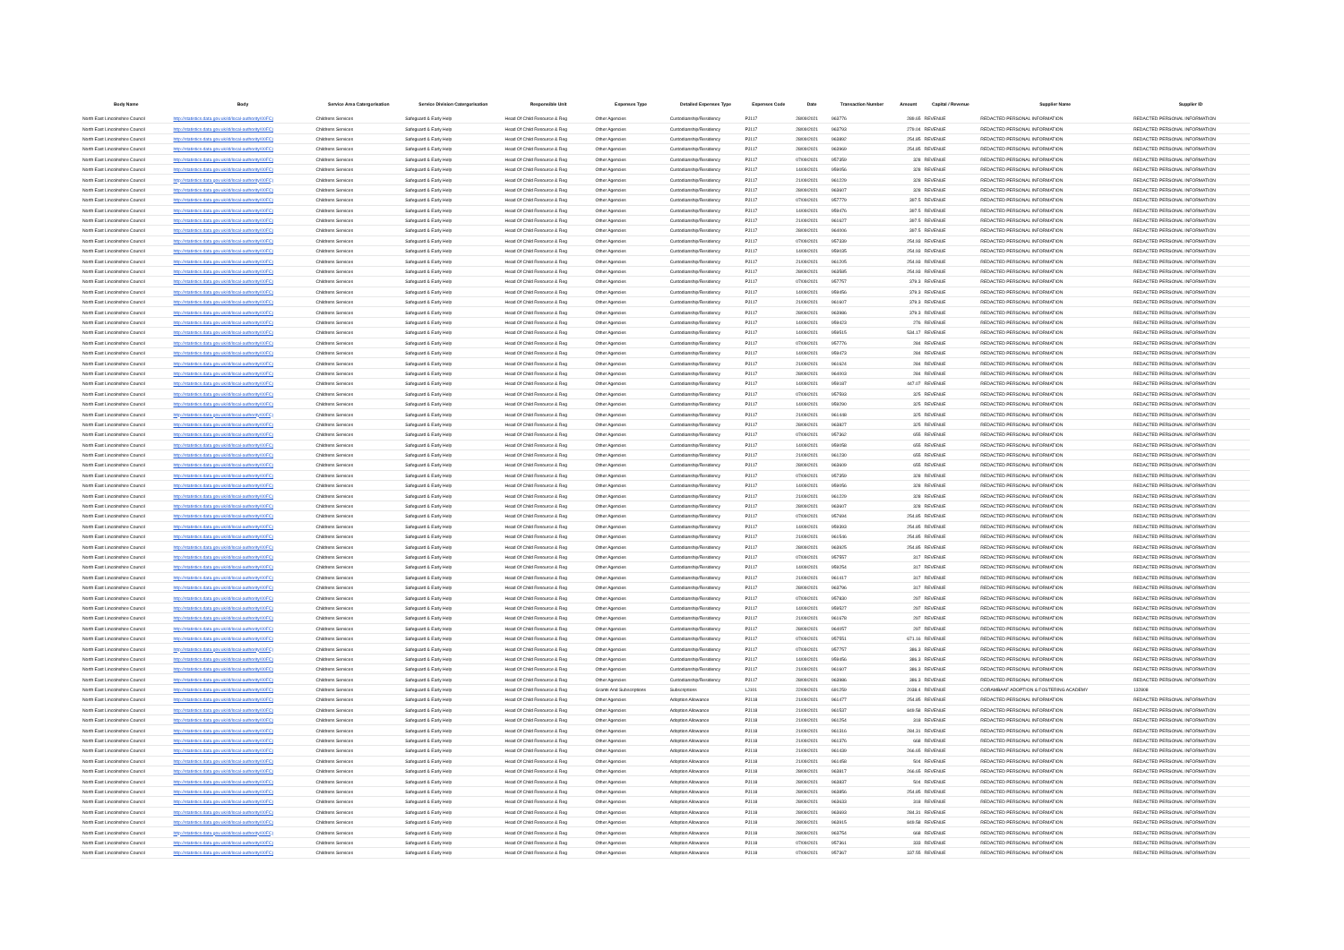| Body Name | Body | Service Area Catergorisation | Service Division Catergorisation | Responsible Unit | Expenses Type | Detailed Expenses Type | Expenses Code | Date | Transaction Number | Amount | Capital / Revenue | Supplier Name | Supplier ID |
| --- | --- | --- | --- | --- | --- | --- | --- | --- | --- | --- | --- | --- | --- |
| North East Lincolnshire Council | http://statistics.data.gov.uk/id/local-authority/00FC) | Childrens Services | Safeguard & Early Help | Head Of Child Resource & Reg | Other Agencies | Custodianship/Residency | PJ117 | 28/09/2021 | 963776 | 289.65 | REVENUE | REDACTED PERSONAL INFORMATION | REDACTED PERSONAL INFORMATION |
| North East Lincolnshire Council | http://statistics.data.gov.uk/id/local-authority/00FC) | Childrens Services | Safeguard & Early Help | Head Of Child Resource & Reg | Other Agencies | Custodianship/Residency | PJ117 | 28/09/2021 | 963793 | 279.04 | REVENUE | REDACTED PERSONAL INFORMATION | REDACTED PERSONAL INFORMATION |
| North East Lincolnshire Council | http://statistics.data.gov.uk/id/local-authority/00FC) | Childrens Services | Safeguard & Early Help | Head Of Child Resource & Reg | Other Agencies | Custodianship/Residency | PJ117 | 28/09/2021 | 963892 | 254.85 | REVENUE | REDACTED PERSONAL INFORMATION | REDACTED PERSONAL INFORMATION |
| North East Lincolnshire Council | http://statistics.data.gov.uk/id/local-authority/00FC) | Childrens Services | Safeguard & Early Help | Head Of Child Resource & Reg | Other Agencies | Custodianship/Residency | PJ117 | 28/09/2021 | 963969 | 254.85 | REVENUE | REDACTED PERSONAL INFORMATION | REDACTED PERSONAL INFORMATION |
| North East Lincolnshire Council | http://statistics.data.gov.uk/id/local-authority/00FC) | Childrens Services | Safeguard & Early Help | Head Of Child Resource & Reg | Other Agencies | Custodianship/Residency | PJ117 | 07/09/2021 | 957359 | 328 | REVENUE | REDACTED PERSONAL INFORMATION | REDACTED PERSONAL INFORMATION |
| North East Lincolnshire Council | http://statistics.data.gov.uk/id/local-authority/00FC) | Childrens Services | Safeguard & Early Help | Head Of Child Resource & Reg | Other Agencies | Custodianship/Residency | PJ117 | 14/09/2021 | 959056 | 328 | REVENUE | REDACTED PERSONAL INFORMATION | REDACTED PERSONAL INFORMATION |
| North East Lincolnshire Council | http://statistics.data.gov.uk/id/local-authority/00FC) | Childrens Services | Safeguard & Early Help | Head Of Child Resource & Reg | Other Agencies | Custodianship/Residency | PJ117 | 21/09/2021 | 961229 | 328 | REVENUE | REDACTED PERSONAL INFORMATION | REDACTED PERSONAL INFORMATION |
| North East Lincolnshire Council | http://statistics.data.gov.uk/id/local-authority/00FC) | Childrens Services | Safeguard & Early Help | Head Of Child Resource & Reg | Other Agencies | Custodianship/Residency | PJ117 | 28/09/2021 | 963607 | 328 | REVENUE | REDACTED PERSONAL INFORMATION | REDACTED PERSONAL INFORMATION |
| North East Lincolnshire Council | http://statistics.data.gov.uk/id/local-authority/00FC) | Childrens Services | Safeguard & Early Help | Head Of Child Resource & Reg | Other Agencies | Custodianship/Residency | PJ117 | 07/09/2021 | 957779 | 397.5 | REVENUE | REDACTED PERSONAL INFORMATION | REDACTED PERSONAL INFORMATION |
| North East Lincolnshire Council | http://statistics.data.gov.uk/id/local-authority/00FC) | Childrens Services | Safeguard & Early Help | Head Of Child Resource & Reg | Other Agencies | Custodianship/Residency | PJ117 | 14/09/2021 | 959476 | 397.5 | REVENUE | REDACTED PERSONAL INFORMATION | REDACTED PERSONAL INFORMATION |
| North East Lincolnshire Council | http://statistics.data.gov.uk/id/local-authority/00FC) | Childrens Services | Safeguard & Early Help | Head Of Child Resource & Reg | Other Agencies | Custodianship/Residency | PJ117 | 21/09/2021 | 961627 | 397.5 | REVENUE | REDACTED PERSONAL INFORMATION | REDACTED PERSONAL INFORMATION |
| North East Lincolnshire Council | http://statistics.data.gov.uk/id/local-authority/00FC) | Childrens Services | Safeguard & Early Help | Head Of Child Resource & Reg | Other Agencies | Custodianship/Residency | PJ117 | 28/09/2021 | 964006 | 397.5 | REVENUE | REDACTED PERSONAL INFORMATION | REDACTED PERSONAL INFORMATION |
| North East Lincolnshire Council | http://statistics.data.gov.uk/id/local-authority/00FC) | Childrens Services | Safeguard & Early Help | Head Of Child Resource & Reg | Other Agencies | Custodianship/Residency | PJ117 | 07/09/2021 | 957339 | 254.93 | REVENUE | REDACTED PERSONAL INFORMATION | REDACTED PERSONAL INFORMATION |
| North East Lincolnshire Council | http://statistics.data.gov.uk/id/local-authority/00FC) | Childrens Services | Safeguard & Early Help | Head Of Child Resource & Reg | Other Agencies | Custodianship/Residency | PJ117 | 14/09/2021 | 959035 | 254.93 | REVENUE | REDACTED PERSONAL INFORMATION | REDACTED PERSONAL INFORMATION |
| North East Lincolnshire Council | http://statistics.data.gov.uk/id/local-authority/00FC) | Childrens Services | Safeguard & Early Help | Head Of Child Resource & Reg | Other Agencies | Custodianship/Residency | PJ117 | 21/09/2021 | 961205 | 254.93 | REVENUE | REDACTED PERSONAL INFORMATION | REDACTED PERSONAL INFORMATION |
| North East Lincolnshire Council | http://statistics.data.gov.uk/id/local-authority/00FC) | Childrens Services | Safeguard & Early Help | Head Of Child Resource & Reg | Other Agencies | Custodianship/Residency | PJ117 | 28/09/2021 | 963585 | 254.93 | REVENUE | REDACTED PERSONAL INFORMATION | REDACTED PERSONAL INFORMATION |
| North East Lincolnshire Council | http://statistics.data.gov.uk/id/local-authority/00FC) | Childrens Services | Safeguard & Early Help | Head Of Child Resource & Reg | Other Agencies | Custodianship/Residency | PJ117 | 07/09/2021 | 957757 | 379.3 | REVENUE | REDACTED PERSONAL INFORMATION | REDACTED PERSONAL INFORMATION |
| North East Lincolnshire Council | http://statistics.data.gov.uk/id/local-authority/00FC) | Childrens Services | Safeguard & Early Help | Head Of Child Resource & Reg | Other Agencies | Custodianship/Residency | PJ117 | 14/09/2021 | 959456 | 379.3 | REVENUE | REDACTED PERSONAL INFORMATION | REDACTED PERSONAL INFORMATION |
| North East Lincolnshire Council | http://statistics.data.gov.uk/id/local-authority/00FC) | Childrens Services | Safeguard & Early Help | Head Of Child Resource & Reg | Other Agencies | Custodianship/Residency | PJ117 | 21/09/2021 | 961607 | 379.3 | REVENUE | REDACTED PERSONAL INFORMATION | REDACTED PERSONAL INFORMATION |
| North East Lincolnshire Council | http://statistics.data.gov.uk/id/local-authority/00FC) | Childrens Services | Safeguard & Early Help | Head Of Child Resource & Reg | Other Agencies | Custodianship/Residency | PJ117 | 28/09/2021 | 963986 | 379.3 | REVENUE | REDACTED PERSONAL INFORMATION | REDACTED PERSONAL INFORMATION |
| North East Lincolnshire Council | http://statistics.data.gov.uk/id/local-authority/00FC) | Childrens Services | Safeguard & Early Help | Head Of Child Resource & Reg | Other Agencies | Custodianship/Residency | PJ117 | 14/09/2021 | 959423 | 276 | REVENUE | REDACTED PERSONAL INFORMATION | REDACTED PERSONAL INFORMATION |
| North East Lincolnshire Council | http://statistics.data.gov.uk/id/local-authority/00FC) | Childrens Services | Safeguard & Early Help | Head Of Child Resource & Reg | Other Agencies | Custodianship/Residency | PJ117 | 14/09/2021 | 959515 | 534.17 | REVENUE | REDACTED PERSONAL INFORMATION | REDACTED PERSONAL INFORMATION |
| North East Lincolnshire Council | http://statistics.data.gov.uk/id/local-authority/00FC) | Childrens Services | Safeguard & Early Help | Head Of Child Resource & Reg | Other Agencies | Custodianship/Residency | PJ117 | 07/09/2021 | 957776 | 284 | REVENUE | REDACTED PERSONAL INFORMATION | REDACTED PERSONAL INFORMATION |
| North East Lincolnshire Council | http://statistics.data.gov.uk/id/local-authority/00FC) | Childrens Services | Safeguard & Early Help | Head Of Child Resource & Reg | Other Agencies | Custodianship/Residency | PJ117 | 14/09/2021 | 959473 | 284 | REVENUE | REDACTED PERSONAL INFORMATION | REDACTED PERSONAL INFORMATION |
| North East Lincolnshire Council | http://statistics.data.gov.uk/id/local-authority/00FC) | Childrens Services | Safeguard & Early Help | Head Of Child Resource & Reg | Other Agencies | Custodianship/Residency | PJ117 | 21/09/2021 | 961624 | 284 | REVENUE | REDACTED PERSONAL INFORMATION | REDACTED PERSONAL INFORMATION |
| North East Lincolnshire Council | http://statistics.data.gov.uk/id/local-authority/00FC) | Childrens Services | Safeguard & Early Help | Head Of Child Resource & Reg | Other Agencies | Custodianship/Residency | PJ117 | 28/09/2021 | 964003 | 284 | REVENUE | REDACTED PERSONAL INFORMATION | REDACTED PERSONAL INFORMATION |
| North East Lincolnshire Council | http://statistics.data.gov.uk/id/local-authority/00FC) | Childrens Services | Safeguard & Early Help | Head Of Child Resource & Reg | Other Agencies | Custodianship/Residency | PJ117 | 14/09/2021 | 959187 | 447.07 | REVENUE | REDACTED PERSONAL INFORMATION | REDACTED PERSONAL INFORMATION |
| North East Lincolnshire Council | http://statistics.data.gov.uk/id/local-authority/00FC) | Childrens Services | Safeguard & Early Help | Head Of Child Resource & Reg | Other Agencies | Custodianship/Residency | PJ117 | 07/09/2021 | 957593 | 325 | REVENUE | REDACTED PERSONAL INFORMATION | REDACTED PERSONAL INFORMATION |
| North East Lincolnshire Council | http://statistics.data.gov.uk/id/local-authority/00FC) | Childrens Services | Safeguard & Early Help | Head Of Child Resource & Reg | Other Agencies | Custodianship/Residency | PJ117 | 14/09/2021 | 959290 | 325 | REVENUE | REDACTED PERSONAL INFORMATION | REDACTED PERSONAL INFORMATION |
| North East Lincolnshire Council | http://statistics.data.gov.uk/id/local-authority/00FC) | Childrens Services | Safeguard & Early Help | Head Of Child Resource & Reg | Other Agencies | Custodianship/Residency | PJ117 | 21/09/2021 | 961448 | 325 | REVENUE | REDACTED PERSONAL INFORMATION | REDACTED PERSONAL INFORMATION |
| North East Lincolnshire Council | http://statistics.data.gov.uk/id/local-authority/00FC) | Childrens Services | Safeguard & Early Help | Head Of Child Resource & Reg | Other Agencies | Custodianship/Residency | PJ117 | 28/09/2021 | 963827 | 325 | REVENUE | REDACTED PERSONAL INFORMATION | REDACTED PERSONAL INFORMATION |
| North East Lincolnshire Council | http://statistics.data.gov.uk/id/local-authority/00FC) | Childrens Services | Safeguard & Early Help | Head Of Child Resource & Reg | Other Agencies | Custodianship/Residency | PJ117 | 07/09/2021 | 957362 | 655 | REVENUE | REDACTED PERSONAL INFORMATION | REDACTED PERSONAL INFORMATION |
| North East Lincolnshire Council | http://statistics.data.gov.uk/id/local-authority/00FC) | Childrens Services | Safeguard & Early Help | Head Of Child Resource & Reg | Other Agencies | Custodianship/Residency | PJ117 | 14/09/2021 | 959058 | 655 | REVENUE | REDACTED PERSONAL INFORMATION | REDACTED PERSONAL INFORMATION |
| North East Lincolnshire Council | http://statistics.data.gov.uk/id/local-authority/00FC) | Childrens Services | Safeguard & Early Help | Head Of Child Resource & Reg | Other Agencies | Custodianship/Residency | PJ117 | 21/09/2021 | 961230 | 655 | REVENUE | REDACTED PERSONAL INFORMATION | REDACTED PERSONAL INFORMATION |
| North East Lincolnshire Council | http://statistics.data.gov.uk/id/local-authority/00FC) | Childrens Services | Safeguard & Early Help | Head Of Child Resource & Reg | Other Agencies | Custodianship/Residency | PJ117 | 28/09/2021 | 963609 | 655 | REVENUE | REDACTED PERSONAL INFORMATION | REDACTED PERSONAL INFORMATION |
| North East Lincolnshire Council | http://statistics.data.gov.uk/id/local-authority/00FC) | Childrens Services | Safeguard & Early Help | Head Of Child Resource & Reg | Other Agencies | Custodianship/Residency | PJ117 | 07/09/2021 | 957359 | 328 | REVENUE | REDACTED PERSONAL INFORMATION | REDACTED PERSONAL INFORMATION |
| North East Lincolnshire Council | http://statistics.data.gov.uk/id/local-authority/00FC) | Childrens Services | Safeguard & Early Help | Head Of Child Resource & Reg | Other Agencies | Custodianship/Residency | PJ117 | 14/09/2021 | 959056 | 328 | REVENUE | REDACTED PERSONAL INFORMATION | REDACTED PERSONAL INFORMATION |
| North East Lincolnshire Council | http://statistics.data.gov.uk/id/local-authority/00FC) | Childrens Services | Safeguard & Early Help | Head Of Child Resource & Reg | Other Agencies | Custodianship/Residency | PJ117 | 21/09/2021 | 961229 | 328 | REVENUE | REDACTED PERSONAL INFORMATION | REDACTED PERSONAL INFORMATION |
| North East Lincolnshire Council | http://statistics.data.gov.uk/id/local-authority/00FC) | Childrens Services | Safeguard & Early Help | Head Of Child Resource & Reg | Other Agencies | Custodianship/Residency | PJ117 | 28/09/2021 | 963607 | 328 | REVENUE | REDACTED PERSONAL INFORMATION | REDACTED PERSONAL INFORMATION |
| North East Lincolnshire Council | http://statistics.data.gov.uk/id/local-authority/00FC) | Childrens Services | Safeguard & Early Help | Head Of Child Resource & Reg | Other Agencies | Custodianship/Residency | PJ117 | 07/09/2021 | 957694 | 254.85 | REVENUE | REDACTED PERSONAL INFORMATION | REDACTED PERSONAL INFORMATION |
| North East Lincolnshire Council | http://statistics.data.gov.uk/id/local-authority/00FC) | Childrens Services | Safeguard & Early Help | Head Of Child Resource & Reg | Other Agencies | Custodianship/Residency | PJ117 | 14/09/2021 | 959393 | 254.85 | REVENUE | REDACTED PERSONAL INFORMATION | REDACTED PERSONAL INFORMATION |
| North East Lincolnshire Council | http://statistics.data.gov.uk/id/local-authority/00FC) | Childrens Services | Safeguard & Early Help | Head Of Child Resource & Reg | Other Agencies | Custodianship/Residency | PJ117 | 21/09/2021 | 961546 | 254.85 | REVENUE | REDACTED PERSONAL INFORMATION | REDACTED PERSONAL INFORMATION |
| North East Lincolnshire Council | http://statistics.data.gov.uk/id/local-authority/00FC) | Childrens Services | Safeguard & Early Help | Head Of Child Resource & Reg | Other Agencies | Custodianship/Residency | PJ117 | 28/09/2021 | 963925 | 254.85 | REVENUE | REDACTED PERSONAL INFORMATION | REDACTED PERSONAL INFORMATION |
| North East Lincolnshire Council | http://statistics.data.gov.uk/id/local-authority/00FC) | Childrens Services | Safeguard & Early Help | Head Of Child Resource & Reg | Other Agencies | Custodianship/Residency | PJ117 | 07/09/2021 | 957557 | 317 | REVENUE | REDACTED PERSONAL INFORMATION | REDACTED PERSONAL INFORMATION |
| North East Lincolnshire Council | http://statistics.data.gov.uk/id/local-authority/00FC) | Childrens Services | Safeguard & Early Help | Head Of Child Resource & Reg | Other Agencies | Custodianship/Residency | PJ117 | 14/09/2021 | 959254 | 317 | REVENUE | REDACTED PERSONAL INFORMATION | REDACTED PERSONAL INFORMATION |
| North East Lincolnshire Council | http://statistics.data.gov.uk/id/local-authority/00FC) | Childrens Services | Safeguard & Early Help | Head Of Child Resource & Reg | Other Agencies | Custodianship/Residency | PJ117 | 21/09/2021 | 961417 | 317 | REVENUE | REDACTED PERSONAL INFORMATION | REDACTED PERSONAL INFORMATION |
| North East Lincolnshire Council | http://statistics.data.gov.uk/id/local-authority/00FC) | Childrens Services | Safeguard & Early Help | Head Of Child Resource & Reg | Other Agencies | Custodianship/Residency | PJ117 | 28/09/2021 | 963796 | 317 | REVENUE | REDACTED PERSONAL INFORMATION | REDACTED PERSONAL INFORMATION |
| North East Lincolnshire Council | http://statistics.data.gov.uk/id/local-authority/00FC) | Childrens Services | Safeguard & Early Help | Head Of Child Resource & Reg | Other Agencies | Custodianship/Residency | PJ117 | 07/09/2021 | 957830 | 297 | REVENUE | REDACTED PERSONAL INFORMATION | REDACTED PERSONAL INFORMATION |
| North East Lincolnshire Council | http://statistics.data.gov.uk/id/local-authority/00FC) | Childrens Services | Safeguard & Early Help | Head Of Child Resource & Reg | Other Agencies | Custodianship/Residency | PJ117 | 14/09/2021 | 959527 | 297 | REVENUE | REDACTED PERSONAL INFORMATION | REDACTED PERSONAL INFORMATION |
| North East Lincolnshire Council | http://statistics.data.gov.uk/id/local-authority/00FC) | Childrens Services | Safeguard & Early Help | Head Of Child Resource & Reg | Other Agencies | Custodianship/Residency | PJ117 | 21/09/2021 | 961678 | 297 | REVENUE | REDACTED PERSONAL INFORMATION | REDACTED PERSONAL INFORMATION |
| North East Lincolnshire Council | http://statistics.data.gov.uk/id/local-authority/00FC) | Childrens Services | Safeguard & Early Help | Head Of Child Resource & Reg | Other Agencies | Custodianship/Residency | PJ117 | 28/09/2021 | 964057 | 297 | REVENUE | REDACTED PERSONAL INFORMATION | REDACTED PERSONAL INFORMATION |
| North East Lincolnshire Council | http://statistics.data.gov.uk/id/local-authority/00FC) | Childrens Services | Safeguard & Early Help | Head Of Child Resource & Reg | Other Agencies | Custodianship/Residency | PJ117 | 07/09/2021 | 957551 | 671.16 | REVENUE | REDACTED PERSONAL INFORMATION | REDACTED PERSONAL INFORMATION |
| North East Lincolnshire Council | http://statistics.data.gov.uk/id/local-authority/00FC) | Childrens Services | Safeguard & Early Help | Head Of Child Resource & Reg | Other Agencies | Custodianship/Residency | PJ117 | 07/09/2021 | 957757 | 386.3 | REVENUE | REDACTED PERSONAL INFORMATION | REDACTED PERSONAL INFORMATION |
| North East Lincolnshire Council | http://statistics.data.gov.uk/id/local-authority/00FC) | Childrens Services | Safeguard & Early Help | Head Of Child Resource & Reg | Other Agencies | Custodianship/Residency | PJ117 | 14/09/2021 | 959456 | 386.3 | REVENUE | REDACTED PERSONAL INFORMATION | REDACTED PERSONAL INFORMATION |
| North East Lincolnshire Council | http://statistics.data.gov.uk/id/local-authority/00FC) | Childrens Services | Safeguard & Early Help | Head Of Child Resource & Reg | Other Agencies | Custodianship/Residency | PJ117 | 21/09/2021 | 961607 | 386.3 | REVENUE | REDACTED PERSONAL INFORMATION | REDACTED PERSONAL INFORMATION |
| North East Lincolnshire Council | http://statistics.data.gov.uk/id/local-authority/00FC) | Childrens Services | Safeguard & Early Help | Head Of Child Resource & Reg | Other Agencies | Custodianship/Residency | PJ117 | 28/09/2021 | 963986 | 386.3 | REVENUE | REDACTED PERSONAL INFORMATION | REDACTED PERSONAL INFORMATION |
| North East Lincolnshire Council | http://statistics.data.gov.uk/id/local-authority/00FC) | Childrens Services | Safeguard & Early Help | Head Of Child Resource & Reg | Grants And Subscriptions | Subscriptions | LJ101 | 22/09/2021 | 691259 | 2038.4 | REVENUE | CORAMBAAF ADOPTION & FOSTERING ACADEMY | 132808 |
| North East Lincolnshire Council | http://statistics.data.gov.uk/id/local-authority/00FC) | Childrens Services | Safeguard & Early Help | Head Of Child Resource & Reg | Other Agencies | Adoption Allowance | PJ118 | 21/09/2021 | 961477 | 254.85 | REVENUE | REDACTED PERSONAL INFORMATION | REDACTED PERSONAL INFORMATION |
| North East Lincolnshire Council | http://statistics.data.gov.uk/id/local-authority/00FC) | Childrens Services | Safeguard & Early Help | Head Of Child Resource & Reg | Other Agencies | Adoption Allowance | PJ118 | 21/09/2021 | 961537 | 849.58 | REVENUE | REDACTED PERSONAL INFORMATION | REDACTED PERSONAL INFORMATION |
| North East Lincolnshire Council | http://statistics.data.gov.uk/id/local-authority/00FC) | Childrens Services | Safeguard & Early Help | Head Of Child Resource & Reg | Other Agencies | Adoption Allowance | PJ118 | 21/09/2021 | 961254 | 318 | REVENUE | REDACTED PERSONAL INFORMATION | REDACTED PERSONAL INFORMATION |
| North East Lincolnshire Council | http://statistics.data.gov.uk/id/local-authority/00FC) | Childrens Services | Safeguard & Early Help | Head Of Child Resource & Reg | Other Agencies | Adoption Allowance | PJ118 | 21/09/2021 | 961316 | 284.31 | REVENUE | REDACTED PERSONAL INFORMATION | REDACTED PERSONAL INFORMATION |
| North East Lincolnshire Council | http://statistics.data.gov.uk/id/local-authority/00FC) | Childrens Services | Safeguard & Early Help | Head Of Child Resource & Reg | Other Agencies | Adoption Allowance | PJ118 | 21/09/2021 | 961376 | 668 | REVENUE | REDACTED PERSONAL INFORMATION | REDACTED PERSONAL INFORMATION |
| North East Lincolnshire Council | http://statistics.data.gov.uk/id/local-authority/00FC) | Childrens Services | Safeguard & Early Help | Head Of Child Resource & Reg | Other Agencies | Adoption Allowance | PJ118 | 21/09/2021 | 961439 | 266.65 | REVENUE | REDACTED PERSONAL INFORMATION | REDACTED PERSONAL INFORMATION |
| North East Lincolnshire Council | http://statistics.data.gov.uk/id/local-authority/00FC) | Childrens Services | Safeguard & Early Help | Head Of Child Resource & Reg | Other Agencies | Adoption Allowance | PJ118 | 21/09/2021 | 961458 | 504 | REVENUE | REDACTED PERSONAL INFORMATION | REDACTED PERSONAL INFORMATION |
| North East Lincolnshire Council | http://statistics.data.gov.uk/id/local-authority/00FC) | Childrens Services | Safeguard & Early Help | Head Of Child Resource & Reg | Other Agencies | Adoption Allowance | PJ118 | 28/09/2021 | 963817 | 266.65 | REVENUE | REDACTED PERSONAL INFORMATION | REDACTED PERSONAL INFORMATION |
| North East Lincolnshire Council | http://statistics.data.gov.uk/id/local-authority/00FC) | Childrens Services | Safeguard & Early Help | Head Of Child Resource & Reg | Other Agencies | Adoption Allowance | PJ118 | 28/09/2021 | 963837 | 504 | REVENUE | REDACTED PERSONAL INFORMATION | REDACTED PERSONAL INFORMATION |
| North East Lincolnshire Council | http://statistics.data.gov.uk/id/local-authority/00FC) | Childrens Services | Safeguard & Early Help | Head Of Child Resource & Reg | Other Agencies | Adoption Allowance | PJ118 | 28/09/2021 | 963856 | 254.85 | REVENUE | REDACTED PERSONAL INFORMATION | REDACTED PERSONAL INFORMATION |
| North East Lincolnshire Council | http://statistics.data.gov.uk/id/local-authority/00FC) | Childrens Services | Safeguard & Early Help | Head Of Child Resource & Reg | Other Agencies | Adoption Allowance | PJ118 | 28/09/2021 | 963633 | 318 | REVENUE | REDACTED PERSONAL INFORMATION | REDACTED PERSONAL INFORMATION |
| North East Lincolnshire Council | http://statistics.data.gov.uk/id/local-authority/00FC) | Childrens Services | Safeguard & Early Help | Head Of Child Resource & Reg | Other Agencies | Adoption Allowance | PJ118 | 28/09/2021 | 963693 | 284.31 | REVENUE | REDACTED PERSONAL INFORMATION | REDACTED PERSONAL INFORMATION |
| North East Lincolnshire Council | http://statistics.data.gov.uk/id/local-authority/00FC) | Childrens Services | Safeguard & Early Help | Head Of Child Resource & Reg | Other Agencies | Adoption Allowance | PJ118 | 28/09/2021 | 963915 | 849.58 | REVENUE | REDACTED PERSONAL INFORMATION | REDACTED PERSONAL INFORMATION |
| North East Lincolnshire Council | http://statistics.data.gov.uk/id/local-authority/00FC) | Childrens Services | Safeguard & Early Help | Head Of Child Resource & Reg | Other Agencies | Adoption Allowance | PJ118 | 28/09/2021 | 963754 | 668 | REVENUE | REDACTED PERSONAL INFORMATION | REDACTED PERSONAL INFORMATION |
| North East Lincolnshire Council | http://statistics.data.gov.uk/id/local-authority/00FC) | Childrens Services | Safeguard & Early Help | Head Of Child Resource & Reg | Other Agencies | Adoption Allowance | PJ118 | 07/09/2021 | 957361 | 333 | REVENUE | REDACTED PERSONAL INFORMATION | REDACTED PERSONAL INFORMATION |
| North East Lincolnshire Council | http://statistics.data.gov.uk/id/local-authority/00FC) | Childrens Services | Safeguard & Early Help | Head Of Child Resource & Reg | Other Agencies | Adoption Allowance | PJ118 | 07/09/2021 | 957367 | 337.55 | REVENUE | REDACTED PERSONAL INFORMATION | REDACTED PERSONAL INFORMATION |